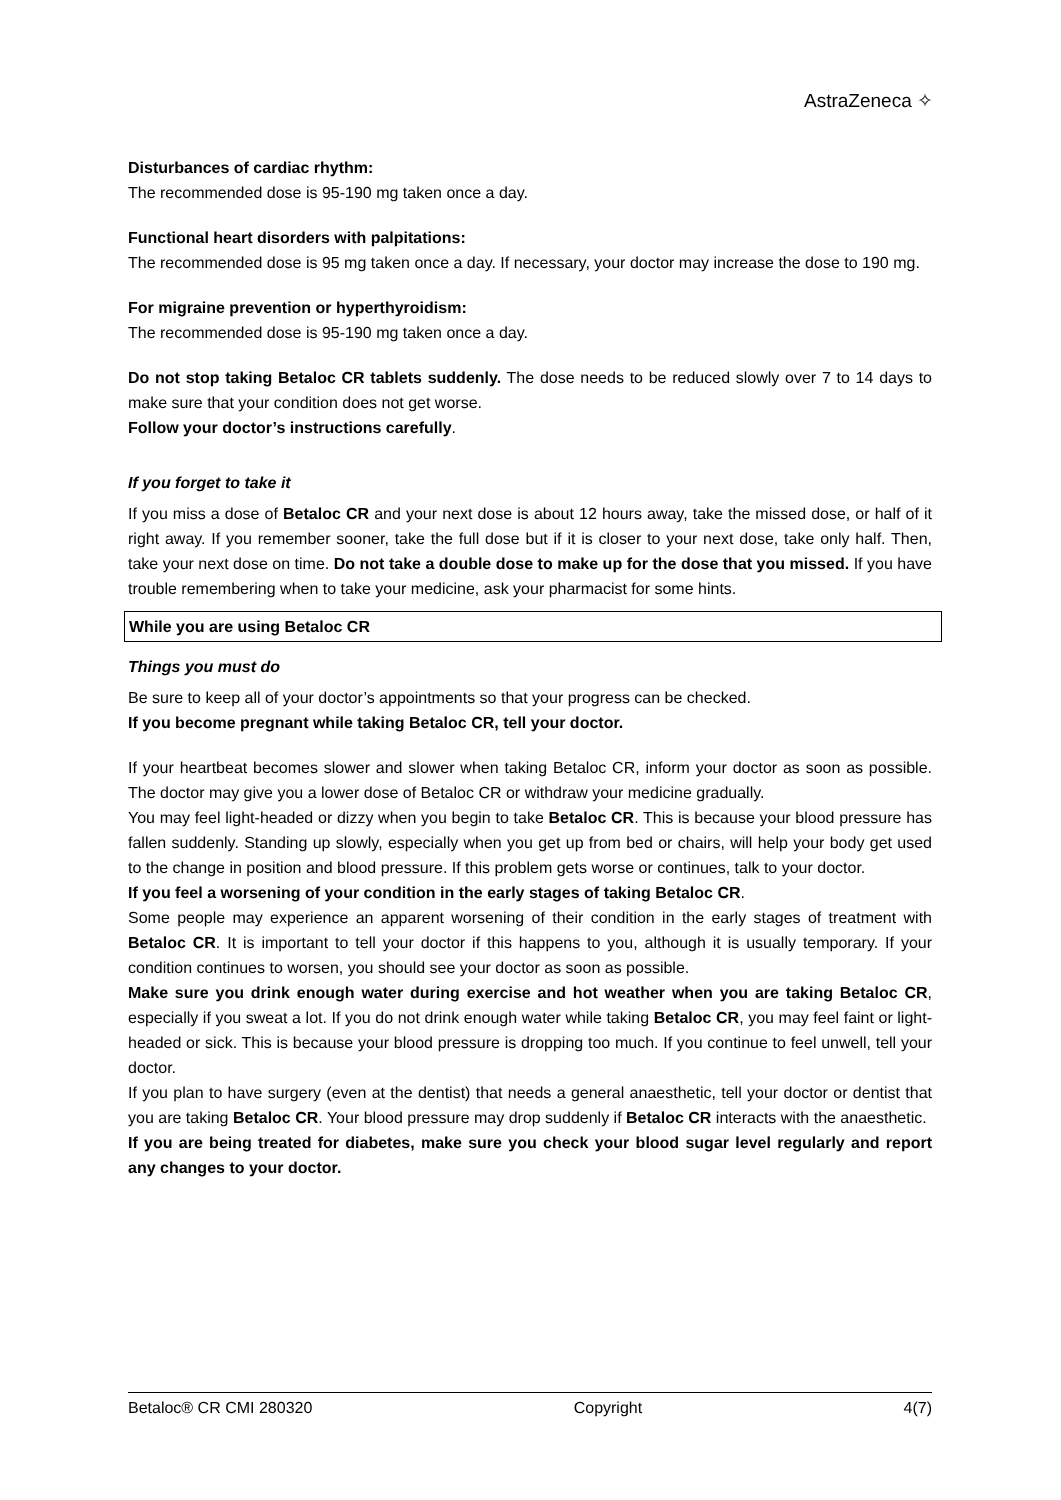AstraZeneca ✧
Disturbances of cardiac rhythm:
The recommended dose is 95-190 mg taken once a day.
Functional heart disorders with palpitations:
The recommended dose is 95 mg taken once a day. If necessary, your doctor may increase the dose to 190 mg.
For migraine prevention or hyperthyroidism:
The recommended dose is 95-190 mg taken once a day.
Do not stop taking Betaloc CR tablets suddenly. The dose needs to be reduced slowly over 7 to 14 days to make sure that your condition does not get worse.
Follow your doctor’s instructions carefully.
If you forget to take it
If you miss a dose of Betaloc CR and your next dose is about 12 hours away, take the missed dose, or half of it right away. If you remember sooner, take the full dose but if it is closer to your next dose, take only half. Then, take your next dose on time. Do not take a double dose to make up for the dose that you missed. If you have trouble remembering when to take your medicine, ask your pharmacist for some hints.
While you are using Betaloc CR
Things you must do
Be sure to keep all of your doctor’s appointments so that your progress can be checked.
If you become pregnant while taking Betaloc CR, tell your doctor.
If your heartbeat becomes slower and slower when taking Betaloc CR, inform your doctor as soon as possible. The doctor may give you a lower dose of Betaloc CR or withdraw your medicine gradually.
You may feel light-headed or dizzy when you begin to take Betaloc CR. This is because your blood pressure has fallen suddenly. Standing up slowly, especially when you get up from bed or chairs, will help your body get used to the change in position and blood pressure. If this problem gets worse or continues, talk to your doctor.
If you feel a worsening of your condition in the early stages of taking Betaloc CR.
Some people may experience an apparent worsening of their condition in the early stages of treatment with Betaloc CR. It is important to tell your doctor if this happens to you, although it is usually temporary. If your condition continues to worsen, you should see your doctor as soon as possible.
Make sure you drink enough water during exercise and hot weather when you are taking Betaloc CR, especially if you sweat a lot. If you do not drink enough water while taking Betaloc CR, you may feel faint or light-headed or sick. This is because your blood pressure is dropping too much. If you continue to feel unwell, tell your doctor.
If you plan to have surgery (even at the dentist) that needs a general anaesthetic, tell your doctor or dentist that you are taking Betaloc CR. Your blood pressure may drop suddenly if Betaloc CR interacts with the anaesthetic.
If you are being treated for diabetes, make sure you check your blood sugar level regularly and report any changes to your doctor.
Betaloc® CR CMI 280320 Copyright 4(7)